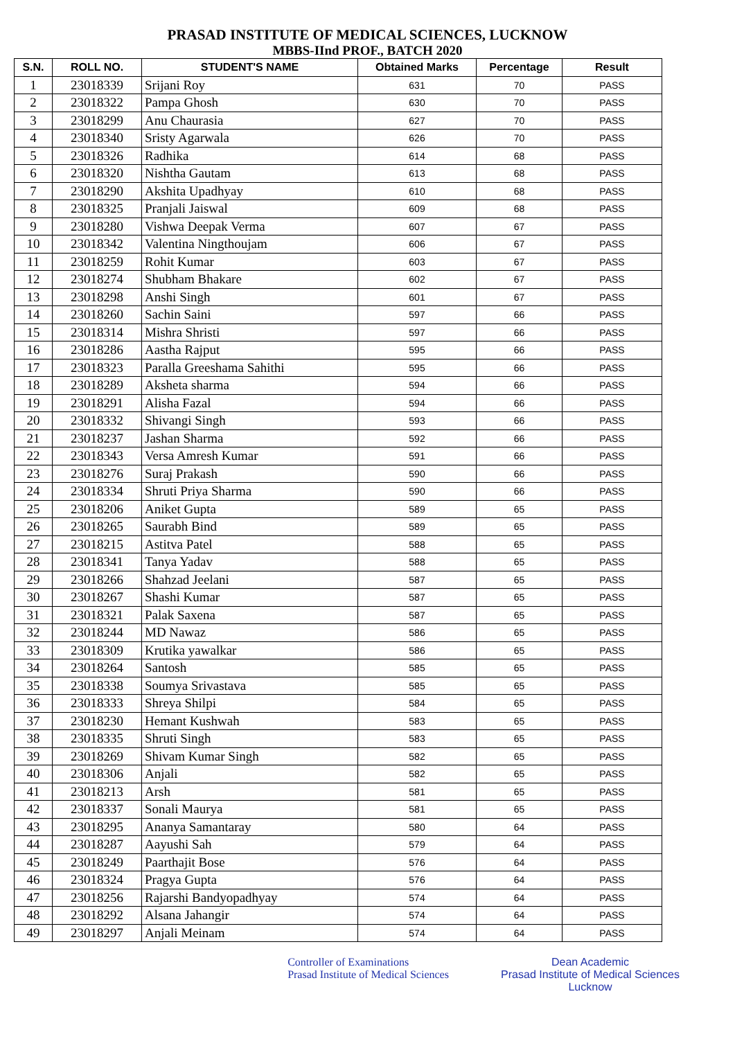PRASAD INSTITUTE OF MEDICAL SCIENCES, LUCKNOW
MBBS-IInd PROF., BATCH 2020
| S.N. | ROLL NO. | STUDENT'S NAME | Obtained Marks | Percentage | Result |
| --- | --- | --- | --- | --- | --- |
| 1 | 23018339 | Srijani Roy | 631 | 70 | PASS |
| 2 | 23018322 | Pampa Ghosh | 630 | 70 | PASS |
| 3 | 23018299 | Anu Chaurasia | 627 | 70 | PASS |
| 4 | 23018340 | Sristy Agarwala | 626 | 70 | PASS |
| 5 | 23018326 | Radhika | 614 | 68 | PASS |
| 6 | 23018320 | Nishtha Gautam | 613 | 68 | PASS |
| 7 | 23018290 | Akshita Upadhyay | 610 | 68 | PASS |
| 8 | 23018325 | Pranjali Jaiswal | 609 | 68 | PASS |
| 9 | 23018280 | Vishwa Deepak Verma | 607 | 67 | PASS |
| 10 | 23018342 | Valentina Ningthoujam | 606 | 67 | PASS |
| 11 | 23018259 | Rohit Kumar | 603 | 67 | PASS |
| 12 | 23018274 | Shubham Bhakare | 602 | 67 | PASS |
| 13 | 23018298 | Anshi Singh | 601 | 67 | PASS |
| 14 | 23018260 | Sachin Saini | 597 | 66 | PASS |
| 15 | 23018314 | Mishra Shristi | 597 | 66 | PASS |
| 16 | 23018286 | Aastha Rajput | 595 | 66 | PASS |
| 17 | 23018323 | Paralla Greeshama Sahithi | 595 | 66 | PASS |
| 18 | 23018289 | Aksheta sharma | 594 | 66 | PASS |
| 19 | 23018291 | Alisha Fazal | 594 | 66 | PASS |
| 20 | 23018332 | Shivangi Singh | 593 | 66 | PASS |
| 21 | 23018237 | Jashan Sharma | 592 | 66 | PASS |
| 22 | 23018343 | Versa Amresh Kumar | 591 | 66 | PASS |
| 23 | 23018276 | Suraj Prakash | 590 | 66 | PASS |
| 24 | 23018334 | Shruti Priya Sharma | 590 | 66 | PASS |
| 25 | 23018206 | Aniket Gupta | 589 | 65 | PASS |
| 26 | 23018265 | Saurabh Bind | 589 | 65 | PASS |
| 27 | 23018215 | Astitva Patel | 588 | 65 | PASS |
| 28 | 23018341 | Tanya Yadav | 588 | 65 | PASS |
| 29 | 23018266 | Shahzad Jeelani | 587 | 65 | PASS |
| 30 | 23018267 | Shashi Kumar | 587 | 65 | PASS |
| 31 | 23018321 | Palak Saxena | 587 | 65 | PASS |
| 32 | 23018244 | MD Nawaz | 586 | 65 | PASS |
| 33 | 23018309 | Krutika yawalkar | 586 | 65 | PASS |
| 34 | 23018264 | Santosh | 585 | 65 | PASS |
| 35 | 23018338 | Soumya Srivastava | 585 | 65 | PASS |
| 36 | 23018333 | Shreya Shilpi | 584 | 65 | PASS |
| 37 | 23018230 | Hemant Kushwah | 583 | 65 | PASS |
| 38 | 23018335 | Shruti Singh | 583 | 65 | PASS |
| 39 | 23018269 | Shivam Kumar Singh | 582 | 65 | PASS |
| 40 | 23018306 | Anjali | 582 | 65 | PASS |
| 41 | 23018213 | Arsh | 581 | 65 | PASS |
| 42 | 23018337 | Sonali Maurya | 581 | 65 | PASS |
| 43 | 23018295 | Ananya Samantaray | 580 | 64 | PASS |
| 44 | 23018287 | Aayushi Sah | 579 | 64 | PASS |
| 45 | 23018249 | Paarthajit Bose | 576 | 64 | PASS |
| 46 | 23018324 | Pragya Gupta | 576 | 64 | PASS |
| 47 | 23018256 | Rajarshi Bandyopadhyay | 574 | 64 | PASS |
| 48 | 23018292 | Alsana Jahangir | 574 | 64 | PASS |
| 49 | 23018297 | Anjali Meinam | 574 | 64 | PASS |
Controller of Examinations
Prasad Institute of Medical Sciences
Dean Academic
Prasad Institute of Medical Sciences
Lucknow